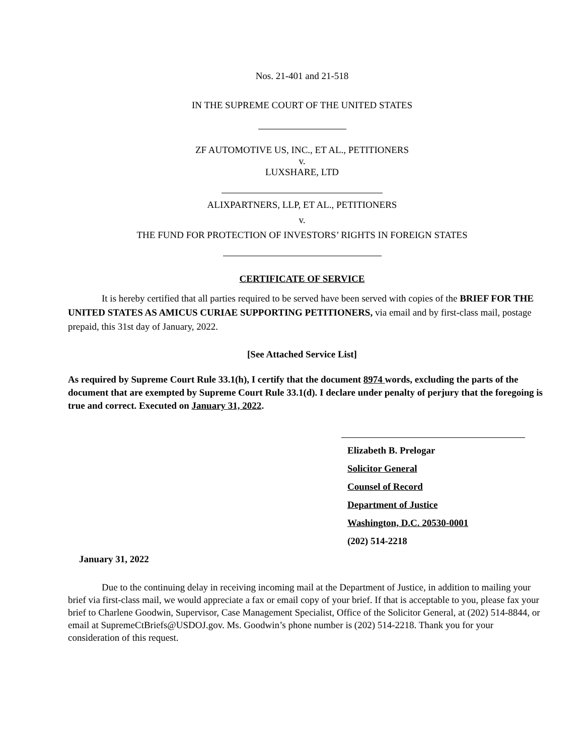Nos. 21-401 and 21-518
IN THE SUPREME COURT OF THE UNITED STATES
ZF AUTOMOTIVE US, INC., ET AL., PETITIONERS
v.
LUXSHARE, LTD
ALIXPARTNERS, LLP, ET AL., PETITIONERS
v.
THE FUND FOR PROTECTION OF INVESTORS’ RIGHTS IN FOREIGN STATES
CERTIFICATE OF SERVICE
It is hereby certified that all parties required to be served have been served with copies of the BRIEF FOR THE UNITED STATES AS AMICUS CURIAE SUPPORTING PETITIONERS, via email and by first-class mail, postage prepaid, this 31st day of January, 2022.
[See Attached Service List]
As required by Supreme Court Rule 33.1(h), I certify that the document 8974 words, excluding the parts of the document that are exempted by Supreme Court Rule 33.1(d). I declare under penalty of perjury that the foregoing is true and correct. Executed on January 31, 2022.
Elizabeth B. Prelogar
Solicitor General
Counsel of Record
Department of Justice
Washington, D.C. 20530-0001
(202) 514-2218
January 31, 2022
Due to the continuing delay in receiving incoming mail at the Department of Justice, in addition to mailing your brief via first-class mail, we would appreciate a fax or email copy of your brief. If that is acceptable to you, please fax your brief to Charlene Goodwin, Supervisor, Case Management Specialist, Office of the Solicitor General, at (202) 514-8844, or email at SupremeCtBriefs@USDOJ.gov. Ms. Goodwin’s phone number is (202) 514-2218. Thank you for your consideration of this request.